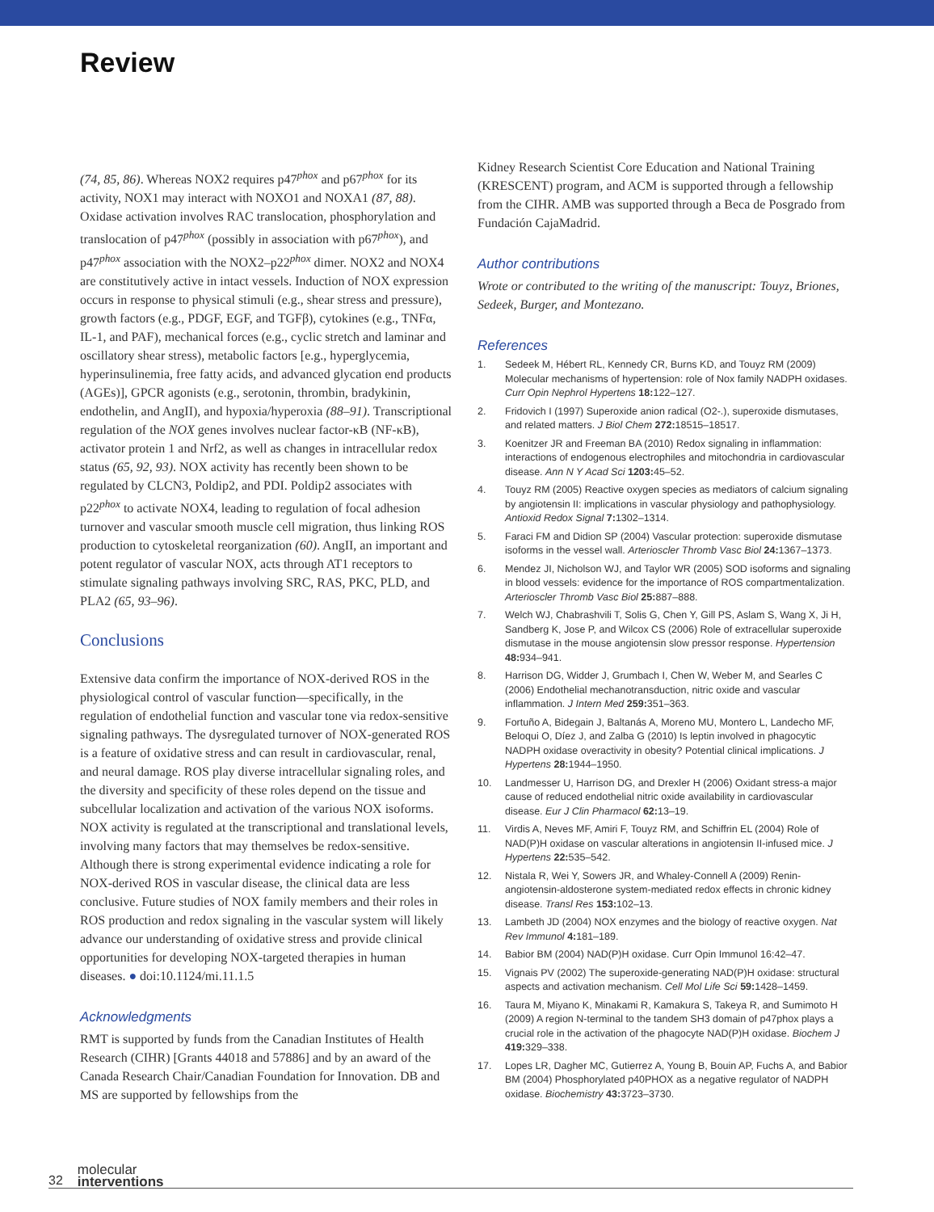Review
(74, 85, 86). Whereas NOX2 requires p47<sup>phox</sup> and p67<sup>phox</sup> for its activity, NOX1 may interact with NOXO1 and NOXA1 (87, 88). Oxidase activation involves RAC translocation, phosphorylation and translocation of p47<sup>phox</sup> (possibly in association with p67<sup>phox</sup>), and p47<sup>phox</sup> association with the NOX2–p22<sup>phox</sup> dimer. NOX2 and NOX4 are constitutively active in intact vessels. Induction of NOX expression occurs in response to physical stimuli (e.g., shear stress and pressure), growth factors (e.g., PDGF, EGF, and TGFβ), cytokines (e.g., TNFα, IL-1, and PAF), mechanical forces (e.g., cyclic stretch and laminar and oscillatory shear stress), metabolic factors [e.g., hyperglycemia, hyperinsulinemia, free fatty acids, and advanced glycation end products (AGEs)], GPCR agonists (e.g., serotonin, thrombin, bradykinin, endothelin, and AngII), and hypoxia/hyperoxia (88–91). Transcriptional regulation of the NOX genes involves nuclear factor-κB (NF-κB), activator protein 1 and Nrf2, as well as changes in intracellular redox status (65, 92, 93). NOX activity has recently been shown to be regulated by CLCN3, Poldip2, and PDI. Poldip2 associates with p22<sup>phox</sup> to activate NOX4, leading to regulation of focal adhesion turnover and vascular smooth muscle cell migration, thus linking ROS production to cytoskeletal reorganization (60). AngII, an important and potent regulator of vascular NOX, acts through AT1 receptors to stimulate signaling pathways involving SRC, RAS, PKC, PLD, and PLA2 (65, 93–96).
Conclusions
Extensive data confirm the importance of NOX-derived ROS in the physiological control of vascular function—specifically, in the regulation of endothelial function and vascular tone via redox-sensitive signaling pathways. The dysregulated turnover of NOX-generated ROS is a feature of oxidative stress and can result in cardiovascular, renal, and neural damage. ROS play diverse intracellular signaling roles, and the diversity and specificity of these roles depend on the tissue and subcellular localization and activation of the various NOX isoforms. NOX activity is regulated at the transcriptional and translational levels, involving many factors that may themselves be redox-sensitive. Although there is strong experimental evidence indicating a role for NOX-derived ROS in vascular disease, the clinical data are less conclusive. Future studies of NOX family members and their roles in ROS production and redox signaling in the vascular system will likely advance our understanding of oxidative stress and provide clinical opportunities for developing NOX-targeted therapies in human diseases. ● doi:10.1124/mi.11.1.5
Acknowledgments
RMT is supported by funds from the Canadian Institutes of Health Research (CIHR) [Grants 44018 and 57886] and by an award of the Canada Research Chair/Canadian Foundation for Innovation. DB and MS are supported by fellowships from the
Kidney Research Scientist Core Education and National Training (KRESCENT) program, and ACM is supported through a fellowship from the CIHR. AMB was supported through a Beca de Posgrado from Fundación CajaMadrid.
Author contributions
Wrote or contributed to the writing of the manuscript: Touyz, Briones, Sedeek, Burger, and Montezano.
References
1. Sedeek M, Hébert RL, Kennedy CR, Burns KD, and Touyz RM (2009) Molecular mechanisms of hypertension: role of Nox family NADPH oxidases. Curr Opin Nephrol Hypertens 18: 122–127.
2. Fridovich I (1997) Superoxide anion radical (O2-.), superoxide dismutases, and related matters. J Biol Chem 272: 18515–18517.
3. Koenitzer JR and Freeman BA (2010) Redox signaling in inflammation: interactions of endogenous electrophiles and mitochondria in cardiovascular disease. Ann N Y Acad Sci 1203: 45–52.
4. Touyz RM (2005) Reactive oxygen species as mediators of calcium signaling by angiotensin II: implications in vascular physiology and pathophysiology. Antioxid Redox Signal 7: 1302–1314.
5. Faraci FM and Didion SP (2004) Vascular protection: superoxide dismutase isoforms in the vessel wall. Arterioscler Thromb Vasc Biol 24: 1367–1373.
6. Mendez JI, Nicholson WJ, and Taylor WR (2005) SOD isoforms and signaling in blood vessels: evidence for the importance of ROS compartmentalization. Arterioscler Thromb Vasc Biol 25: 887–888.
7. Welch WJ, Chabrashvili T, Solis G, Chen Y, Gill PS, Aslam S, Wang X, Ji H, Sandberg K, Jose P, and Wilcox CS (2006) Role of extracellular superoxide dismutase in the mouse angiotensin slow pressor response. Hypertension 48: 934–941.
8. Harrison DG, Widder J, Grumbach I, Chen W, Weber M, and Searles C (2006) Endothelial mechanotransduction, nitric oxide and vascular inflammation. J Intern Med 259: 351–363.
9. Fortuño A, Bidegain J, Baltanás A, Moreno MU, Montero L, Landecho MF, Beloqui O, Díez J, and Zalba G (2010) Is leptin involved in phagocytic NADPH oxidase overactivity in obesity? Potential clinical implications. J Hypertens 28: 1944–1950.
10. Landmesser U, Harrison DG, and Drexler H (2006) Oxidant stress-a major cause of reduced endothelial nitric oxide availability in cardiovascular disease. Eur J Clin Pharmacol 62: 13–19.
11. Virdis A, Neves MF, Amiri F, Touyz RM, and Schiffrin EL (2004) Role of NAD(P)H oxidase on vascular alterations in angiotensin II-infused mice. J Hypertens 22: 535–542.
12. Nistala R, Wei Y, Sowers JR, and Whaley-Connell A (2009) Renin-angiotensin-aldosterone system-mediated redox effects in chronic kidney disease. Transl Res 153: 102–13.
13. Lambeth JD (2004) NOX enzymes and the biology of reactive oxygen. Nat Rev Immunol 4: 181–189.
14. Babior BM (2004) NAD(P)H oxidase. Curr Opin Immunol 16:42–47.
15. Vignais PV (2002) The superoxide-generating NAD(P)H oxidase: structural aspects and activation mechanism. Cell Mol Life Sci 59: 1428–1459.
16. Taura M, Miyano K, Minakami R, Kamakura S, Takeya R, and Sumimoto H (2009) A region N-terminal to the tandem SH3 domain of p47phox plays a crucial role in the activation of the phagocyte NAD(P)H oxidase. Biochem J 419: 329–338.
17. Lopes LR, Dagher MC, Gutierrez A, Young B, Bouin AP, Fuchs A, and Babior BM (2004) Phosphorylated p40PHOX as a negative regulator of NADPH oxidase. Biochemistry 43: 3723–3730.
32 molecular
interventions